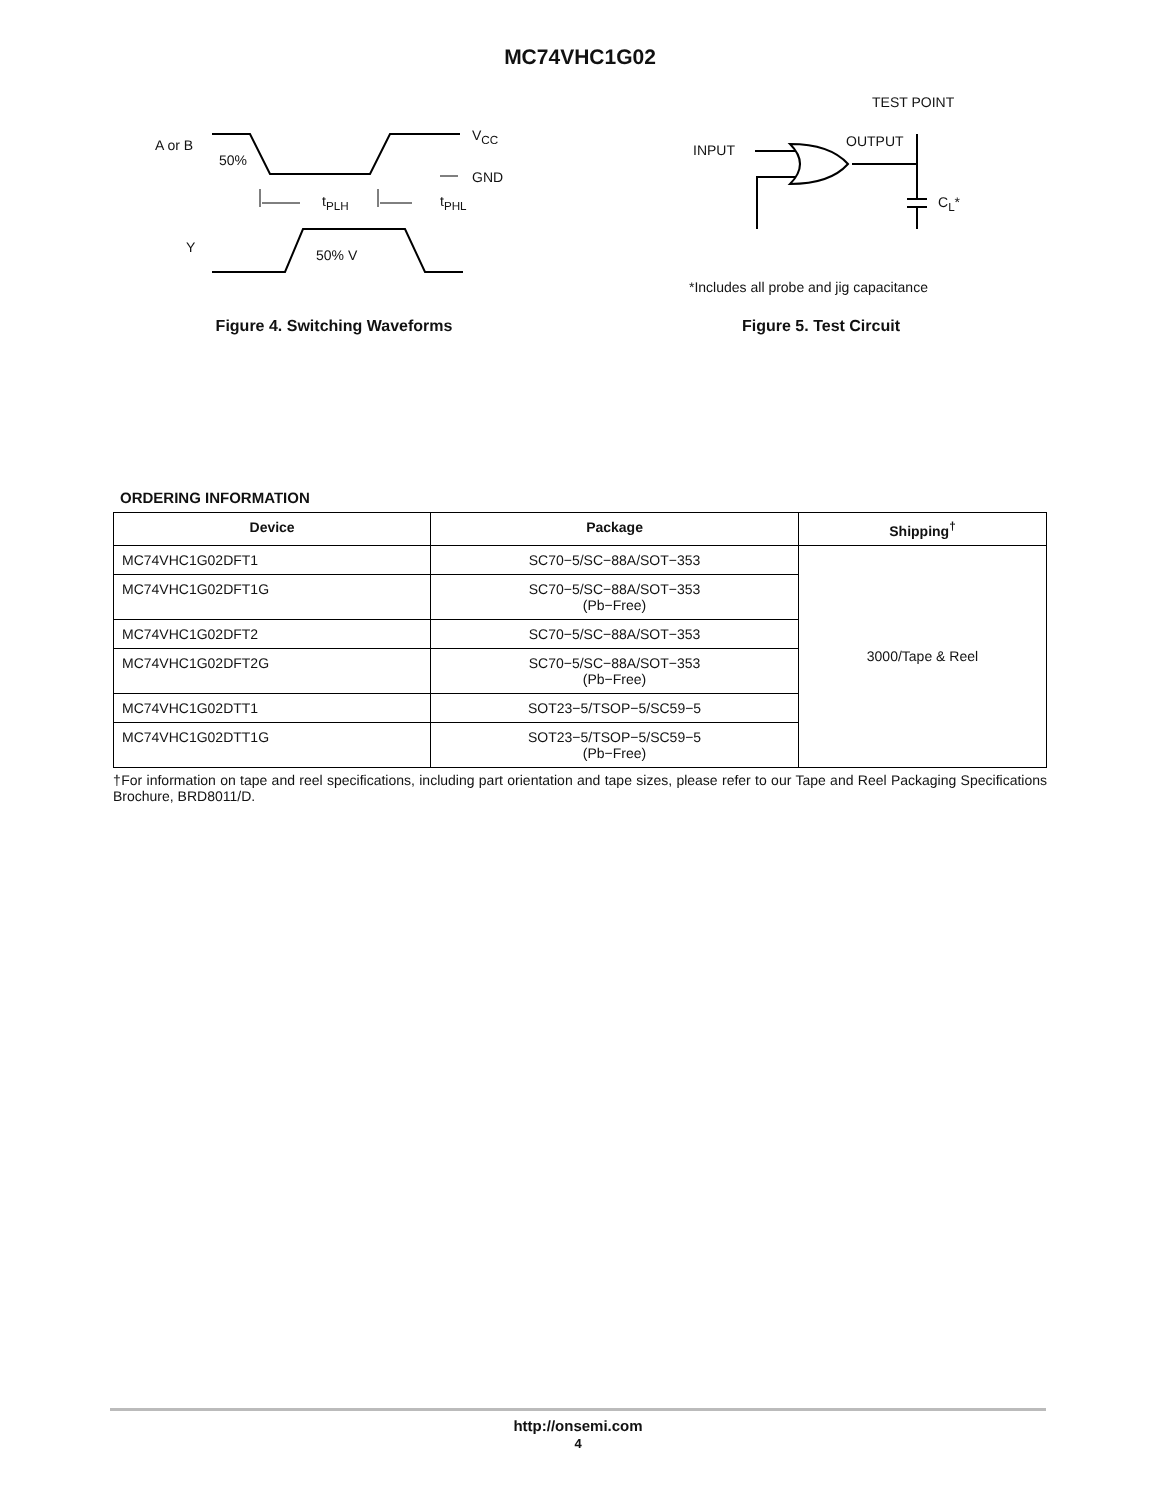MC74VHC1G02
A or B
50%
V<sub>CC</sub>
GND
t<sub>PLH</sub> t<sub>PHL</sub>
Y 50% V
Figure 4. Switching Waveforms
TEST POINT
OUTPUT
INPUT
C<sub>L</sub>*
*Includes all probe and jig capacitance
Figure 5. Test Circuit
ORDERING INFORMATION
| Device | Package | Shipping<sup>†</sup> |
| --- | --- | --- |
| MC74VHC1G02DFT1 | SC70−5/SC−88A/SOT−353 | 3000/Tape & Reel |
| MC74VHC1G02DFT1G | SC70−5/SC−88A/SOT−353 (Pb−Free) | |
| MC74VHC1G02DFT2 | SC70−5/SC−88A/SOT−353 | |
| MC74VHC1G02DFT2G | SC70−5/SC−88A/SOT−353 (Pb−Free) | |
| MC74VHC1G02DTT1 | SOT23−5/TSOP−5/SC59−5 | |
| MC74VHC1G02DTT1G | SOT23−5/TSOP−5/SC59−5 (Pb−Free) | |
†For information on tape and reel specifications, including part orientation and tape sizes, please refer to our Tape and Reel Packaging Specifications Brochure, BRD8011/D.
http://onsemi.com
4